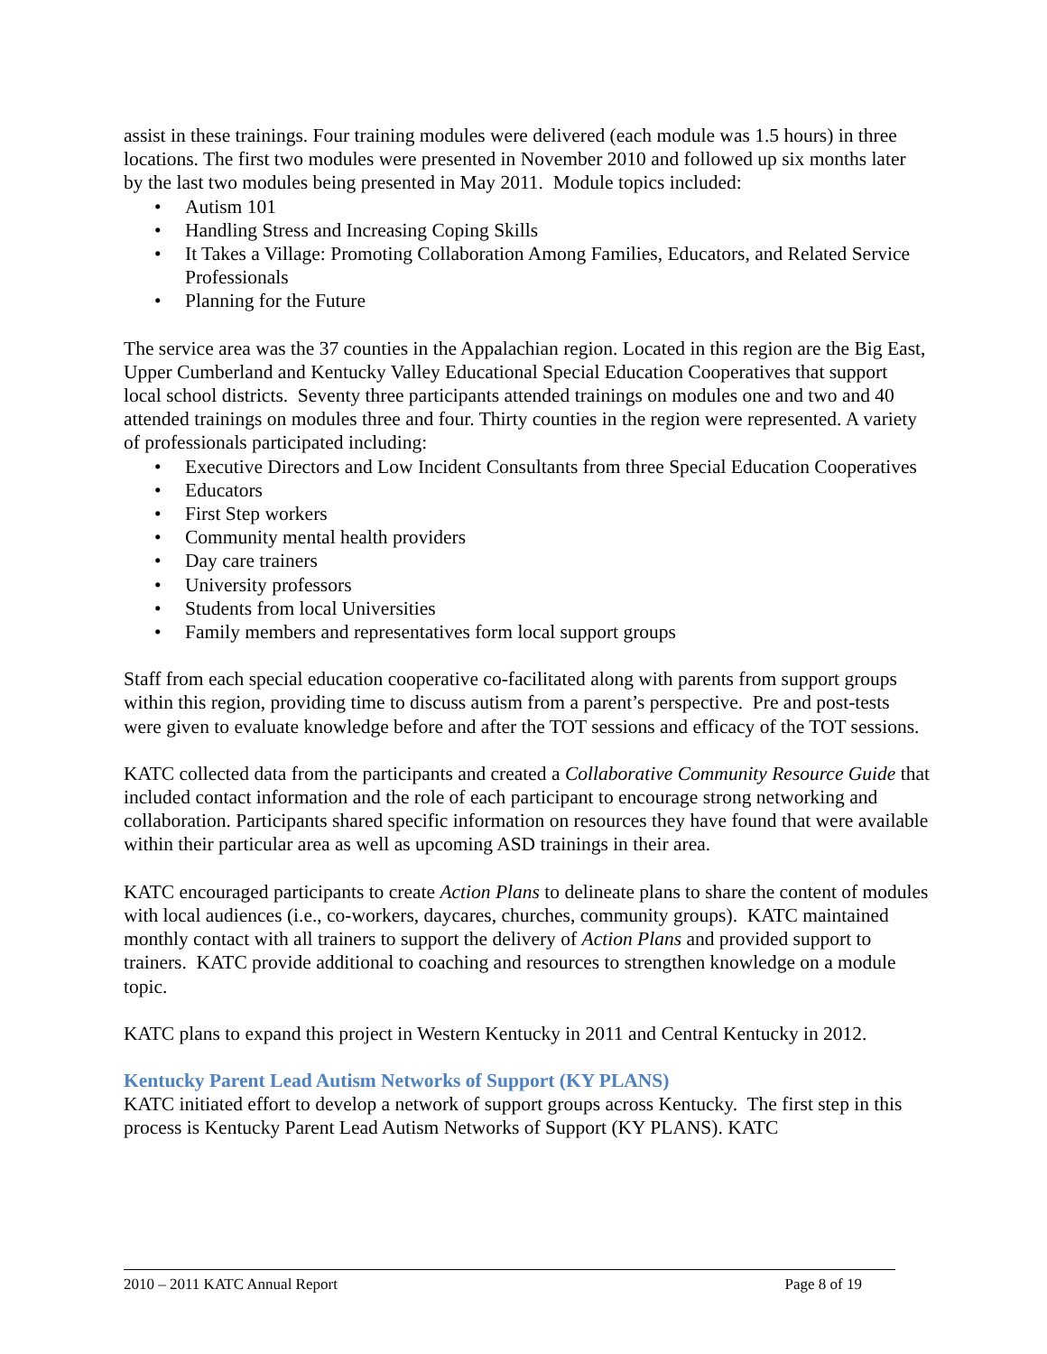assist in these trainings. Four training modules were delivered (each module was 1.5 hours) in three locations. The first two modules were presented in November 2010 and followed up six months later by the last two modules being presented in May 2011. Module topics included:
• Autism 101
• Handling Stress and Increasing Coping Skills
• It Takes a Village: Promoting Collaboration Among Families, Educators, and Related Service Professionals
• Planning for the Future
The service area was the 37 counties in the Appalachian region. Located in this region are the Big East, Upper Cumberland and Kentucky Valley Educational Special Education Cooperatives that support local school districts. Seventy three participants attended trainings on modules one and two and 40 attended trainings on modules three and four. Thirty counties in the region were represented. A variety of professionals participated including:
• Executive Directors and Low Incident Consultants from three Special Education Cooperatives
• Educators
• First Step workers
• Community mental health providers
• Day care trainers
• University professors
• Students from local Universities
• Family members and representatives form local support groups
Staff from each special education cooperative co-facilitated along with parents from support groups within this region, providing time to discuss autism from a parent’s perspective. Pre and post-tests were given to evaluate knowledge before and after the TOT sessions and efficacy of the TOT sessions.
KATC collected data from the participants and created a Collaborative Community Resource Guide that included contact information and the role of each participant to encourage strong networking and collaboration. Participants shared specific information on resources they have found that were available within their particular area as well as upcoming ASD trainings in their area.
KATC encouraged participants to create Action Plans to delineate plans to share the content of modules with local audiences (i.e., co-workers, daycares, churches, community groups). KATC maintained monthly contact with all trainers to support the delivery of Action Plans and provided support to trainers. KATC provide additional to coaching and resources to strengthen knowledge on a module topic.
KATC plans to expand this project in Western Kentucky in 2011 and Central Kentucky in 2012.
Kentucky Parent Lead Autism Networks of Support (KY PLANS)
KATC initiated effort to develop a network of support groups across Kentucky. The first step in this process is Kentucky Parent Lead Autism Networks of Support (KY PLANS). KATC
2010 – 2011 KATC Annual Report Page 8 of 19